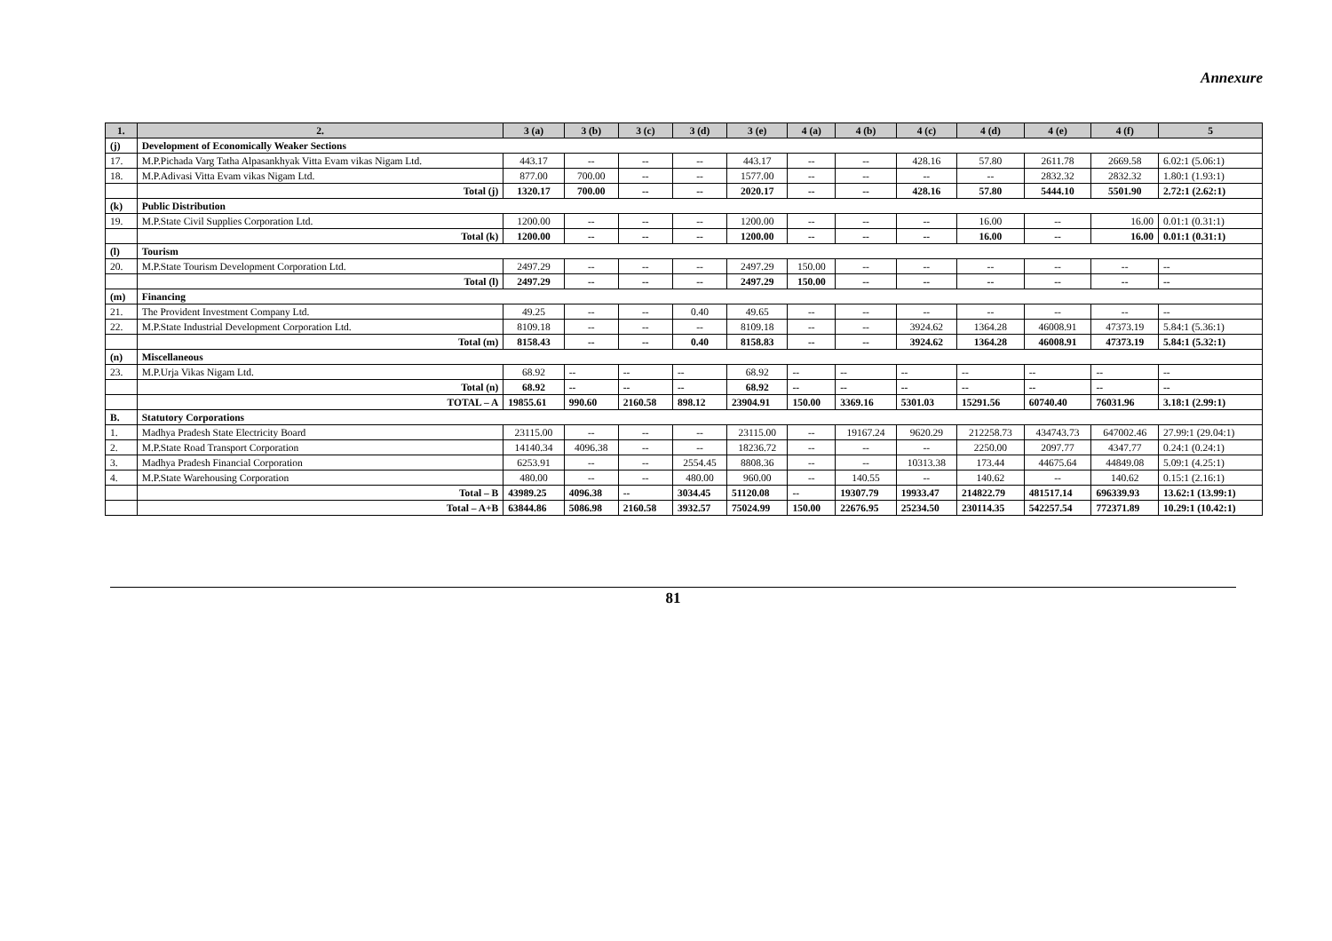Annexure
| 1. | 2. | 3 (a) | 3 (b) | 3 (c) | 3 (d) | 3 (e) | 4 (a) | 4 (b) | 4 (c) | 4 (d) | 4 (e) | 4 (f) | 5 |
| --- | --- | --- | --- | --- | --- | --- | --- | --- | --- | --- | --- | --- | --- |
| (j) | Development of Economically Weaker Sections | | | | | | | | | | | | |
| 17. | M.P.Pichada Varg Tatha Alpasankhyak Vitta Evam vikas Nigam Ltd. | 443.17 | -- | -- | -- | 443.17 | -- | -- | 428.16 | 57.80 | 2611.78 | 2669.58 | 6.02:1 (5.06:1) |
| 18. | M.P.Adivasi Vitta Evam vikas Nigam Ltd. | 877.00 | 700.00 | -- | -- | 1577.00 | -- | -- | -- | -- | 2832.32 | 2832.32 | 1.80:1 (1.93:1) |
| | Total (j) | 1320.17 | 700.00 | -- | -- | 2020.17 | -- | -- | 428.16 | 57.80 | 5444.10 | 5501.90 | 2.72:1 (2.62:1) |
| (k) | Public Distribution | | | | | | | | | | | | |
| 19. | M.P.State Civil Supplies Corporation Ltd. | 1200.00 | -- | -- | -- | 1200.00 | -- | -- | -- | 16.00 | -- | 16.00 | 0.01:1 (0.31:1) |
| | Total (k) | 1200.00 | -- | -- | -- | 1200.00 | -- | -- | -- | 16.00 | -- | 16.00 | 0.01:1 (0.31:1) |
| (l) | Tourism | | | | | | | | | | | | |
| 20. | M.P.State Tourism Development Corporation Ltd. | 2497.29 | -- | -- | -- | 2497.29 | 150.00 | -- | -- | -- | -- | -- | -- |
| | Total (l) | 2497.29 | -- | -- | -- | 2497.29 | 150.00 | -- | -- | -- | -- | -- | -- |
| (m) | Financing | | | | | | | | | | | | |
| 21. | The Provident Investment Company Ltd. | 49.25 | -- | -- | 0.40 | 49.65 | -- | -- | -- | -- | -- | -- | -- |
| 22. | M.P.State Industrial Development Corporation Ltd. | 8109.18 | -- | -- | -- | 8109.18 | -- | -- | 3924.62 | 1364.28 | 46008.91 | 47373.19 | 5.84:1 (5.36:1) |
| | Total (m) | 8158.43 | -- | -- | 0.40 | 8158.83 | -- | -- | 3924.62 | 1364.28 | 46008.91 | 47373.19 | 5.84:1 (5.32:1) |
| (n) | Miscellaneous | | | | | | | | | | | | |
| 23. | M.P.Urja Vikas Nigam Ltd. | 68.92 | -- | -- | -- | 68.92 | -- | -- | -- | -- | -- | -- | -- |
| | Total (n) | 68.92 | -- | -- | -- | 68.92 | -- | -- | -- | -- | -- | -- | -- |
| | TOTAL – A | 19855.61 | 990.60 | 2160.58 | 898.12 | 23904.91 | 150.00 | 3369.16 | 5301.03 | 15291.56 | 60740.40 | 76031.96 | 3.18:1 (2.99:1) |
| B. | Statutory Corporations | | | | | | | | | | | | |
| 1. | Madhya Pradesh State Electricity Board | 23115.00 | -- | -- | -- | 23115.00 | -- | 19167.24 | 9620.29 | 212258.73 | 434743.73 | 647002.46 | 27.99:1 (29.04:1) |
| 2. | M.P.State Road Transport Corporation | 14140.34 | 4096.38 | -- | -- | 18236.72 | -- | -- | -- | 2250.00 | 2097.77 | 4347.77 | 0.24:1 (0.24:1) |
| 3. | Madhya Pradesh Financial Corporation | 6253.91 | -- | -- | 2554.45 | 8808.36 | -- | -- | 10313.38 | 173.44 | 44675.64 | 44849.08 | 5.09:1 (4.25:1) |
| 4. | M.P.State Warehousing Corporation | 480.00 | -- | -- | 480.00 | 960.00 | -- | 140.55 | -- | 140.62 | -- | 140.62 | 0.15:1 (2.16:1) |
| | Total – B | 43989.25 | 4096.38 | -- | 3034.45 | 51120.08 | -- | 19307.79 | 19933.47 | 214822.79 | 481517.14 | 696339.93 | 13.62:1 (13.99:1) |
| | Total – A+B | 63844.86 | 5086.98 | 2160.58 | 3932.57 | 75024.99 | 150.00 | 22676.95 | 25234.50 | 230114.35 | 542257.54 | 772371.89 | 10.29:1 (10.42:1) |
81